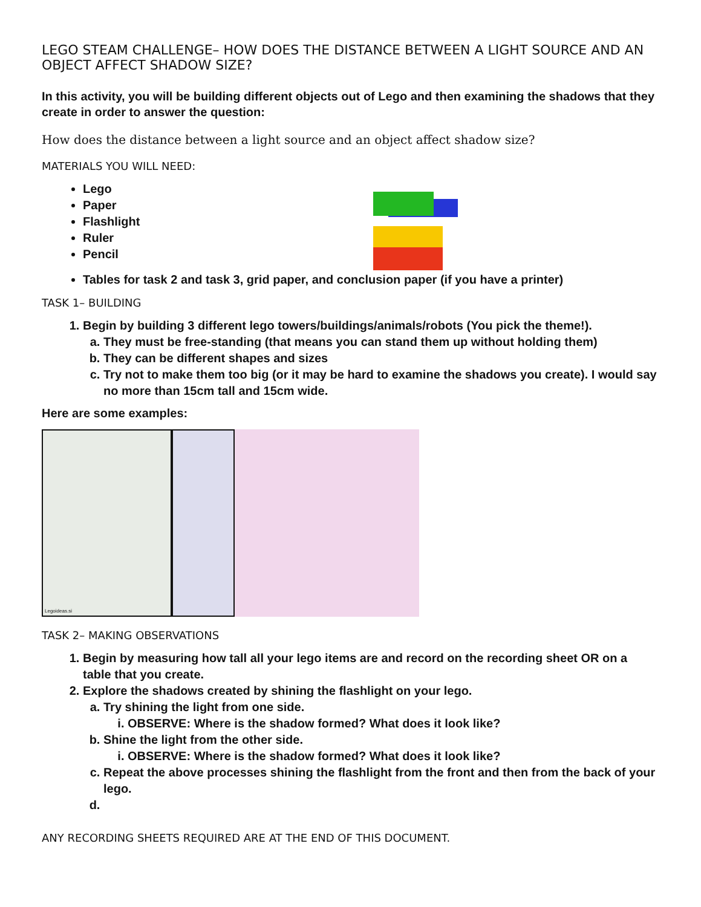LEGO STEAM CHALLENGE– HOW DOES THE DISTANCE BETWEEN A LIGHT SOURCE AND AN OBJECT AFFECT SHADOW SIZE?
In this activity, you will be building different objects out of Lego and then examining the shadows that they create in order to answer the question:
How does the distance between a light source and an object affect shadow size?
MATERIALS YOU WILL NEED:
Lego
Paper
Flashlight
Ruler
Pencil
Tables for task 2 and task 3, grid paper, and conclusion paper (if you have a printer)
TASK 1– BUILDING
1. Begin by building 3 different lego towers/buildings/animals/robots (You pick the theme!).
a. They must be free-standing (that means you can stand them up without holding them)
b. They can be different shapes and sizes
c. Try not to make them too big (or it may be hard to examine the shadows you create). I would say no more than 15cm tall and 15cm wide.
Here are some examples:
Legoideas.si
TASK 2– MAKING OBSERVATIONS
1. Begin by measuring how tall all your lego items are and record on the recording sheet OR on a table that you create.
2. Explore the shadows created by shining the flashlight on your lego.
a. Try shining the light from one side.
i. OBSERVE: Where is the shadow formed? What does it look like?
b. Shine the light from the other side.
i. OBSERVE: Where is the shadow formed? What does it look like?
c. Repeat the above processes shining the flashlight from the front and then from the back of your lego.
ANY RECORDING SHEETS REQUIRED ARE AT THE END OF THIS DOCUMENT.